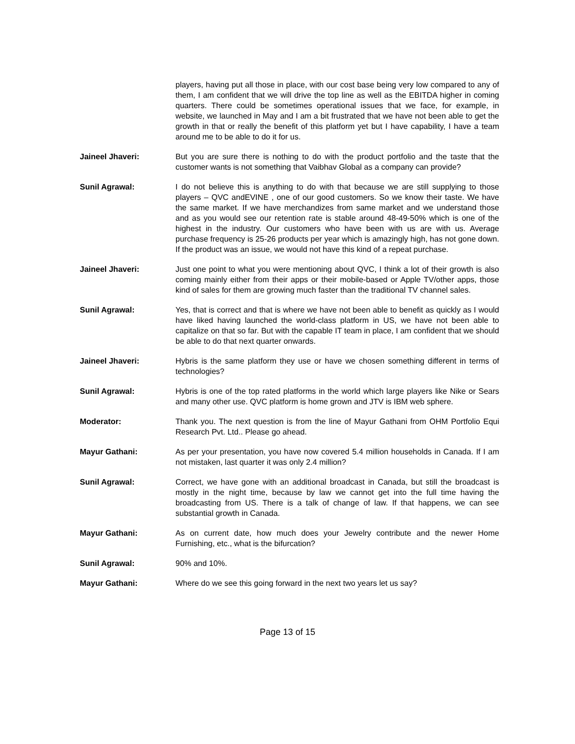players, having put all those in place, with our cost base being very low compared to any of them, I am confident that we will drive the top line as well as the EBITDA higher in coming quarters. There could be sometimes operational issues that we face, for example, in website, we launched in May and I am a bit frustrated that we have not been able to get the growth in that or really the benefit of this platform yet but I have capability, I have a team around me to be able to do it for us.
Jaineel Jhaveri: But you are sure there is nothing to do with the product portfolio and the taste that the customer wants is not something that Vaibhav Global as a company can provide?
Sunil Agrawal: I do not believe this is anything to do with that because we are still supplying to those players – QVC andEVINE , one of our good customers. So we know their taste. We have the same market. If we have merchandizes from same market and we understand those and as you would see our retention rate is stable around 48-49-50% which is one of the highest in the industry. Our customers who have been with us are with us. Average purchase frequency is 25-26 products per year which is amazingly high, has not gone down. If the product was an issue, we would not have this kind of a repeat purchase.
Jaineel Jhaveri: Just one point to what you were mentioning about QVC, I think a lot of their growth is also coming mainly either from their apps or their mobile-based or Apple TV/other apps, those kind of sales for them are growing much faster than the traditional TV channel sales.
Sunil Agrawal: Yes, that is correct and that is where we have not been able to benefit as quickly as I would have liked having launched the world-class platform in US, we have not been able to capitalize on that so far. But with the capable IT team in place, I am confident that we should be able to do that next quarter onwards.
Jaineel Jhaveri: Hybris is the same platform they use or have we chosen something different in terms of technologies?
Sunil Agrawal: Hybris is one of the top rated platforms in the world which large players like Nike or Sears and many other use. QVC platform is home grown and JTV is IBM web sphere.
Moderator: Thank you. The next question is from the line of Mayur Gathani from OHM Portfolio Equi Research Pvt. Ltd.. Please go ahead.
Mayur Gathani: As per your presentation, you have now covered 5.4 million households in Canada. If I am not mistaken, last quarter it was only 2.4 million?
Sunil Agrawal: Correct, we have gone with an additional broadcast in Canada, but still the broadcast is mostly in the night time, because by law we cannot get into the full time having the broadcasting from US. There is a talk of change of law. If that happens, we can see substantial growth in Canada.
Mayur Gathani: As on current date, how much does your Jewelry contribute and the newer Home Furnishing, etc., what is the bifurcation?
Sunil Agrawal: 90% and 10%.
Mayur Gathani: Where do we see this going forward in the next two years let us say?
Page 13 of 15